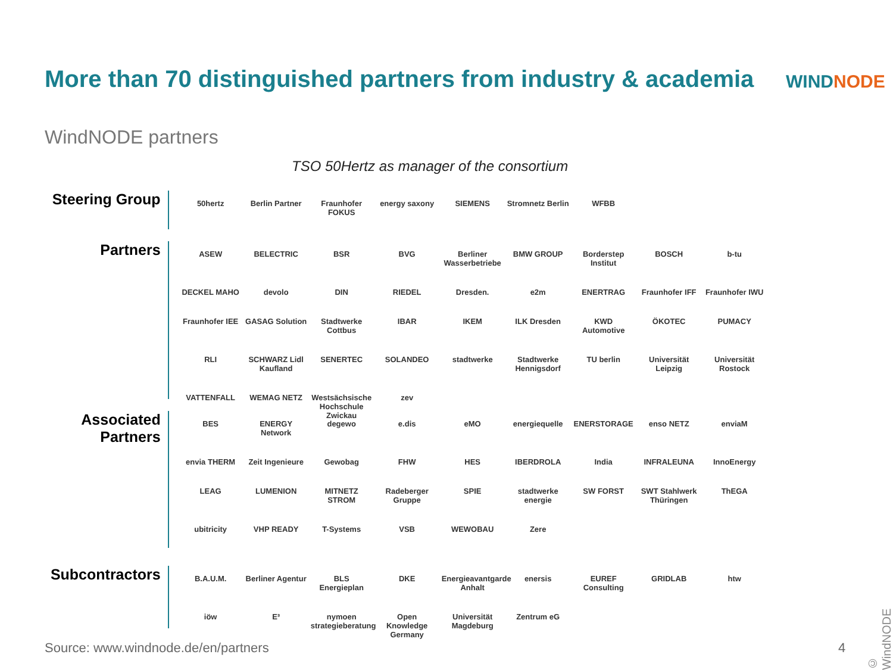More than 70 distinguished partners from industry & academia
WINDNODE
WindNODE partners
TSO 50Hertz as manager of the consortium
Steering Group
50hertz Berlin Partner Fraunhofer FOKUS energy saxony SIEMENS Stromnetz Berlin WFBB
Partners
ASEW BELECTRIC BSR BVG Berliner Wasserbetriebe BMW GROUP Borderstep Institut BOSCH b-tu DECKEL MAHO devolo DIN RIEDEL Dresden. e2m ENERTRAG Fraunhofer IFF Fraunhofer IWU Fraunhofer IEE GASAG Solution Stadtwerke Cottbus IBAR IKEM ILK Dresden KWD Automotive ÖKOTEC PUMACY RLI SCHWARZ Lidl Kaufland SENERTEC SOLANDEO stadtwerke Stadtwerke Hennigsdorf TU berlin Universität Leipzig Universität Rostock VATTENFALL WEMAG NETZ Westsächsische Hochschule Zwickau zev
Associated Partners
BES ENERGY Network degewo e.dis eMO energiequelle ENERSTORAGE enso NETZ enviaM envia THERM Zeit Ingenieure Gewobag FHW HES IBERDROLA India INFRALEUNA InnoEnergy LEAG LUMENION MITNETZ STROM Radeberger Gruppe SPIE stadtwerke energie SW FORST SWT Stahlwerk Thüringen ThEGA ubitricity VHP READY T-Systems VSB WEWOBAU Zere
Subcontractors
B.A.U.M. Berliner Agentur BLS Energieplan DKE Energieavantgarde Anhalt enersis EUREF Consulting GRIDLAB htw iöw E³ nymoen strategieberatung Open Knowledge Germany Universität Magdeburg Zentrum eG
Source: www.windnode.de/en/partners
4
© WindNODE